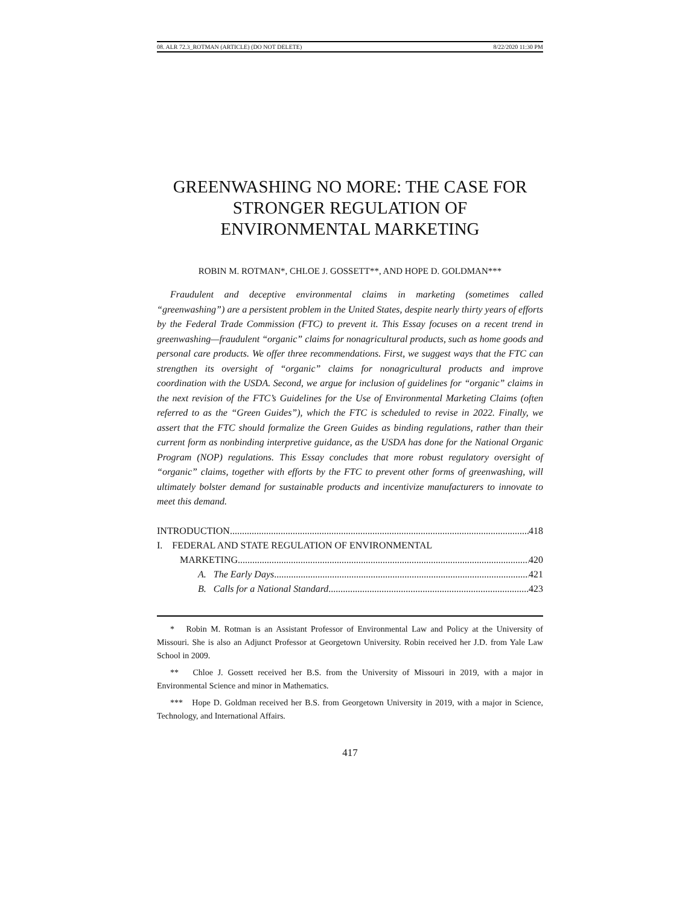08. ALR 72.3_ROTMAN (ARTICLE) (DO NOT DELETE) 8/22/2020 11:30 PM
GREENWASHING NO MORE: THE CASE FOR STRONGER REGULATION OF ENVIRONMENTAL MARKETING
ROBIN M. ROTMAN*, CHLOE J. GOSSETT**, AND HOPE D. GOLDMAN***
Fraudulent and deceptive environmental claims in marketing (sometimes called “greenwashing”) are a persistent problem in the United States, despite nearly thirty years of efforts by the Federal Trade Commission (FTC) to prevent it. This Essay focuses on a recent trend in greenwashing—fraudulent “organic” claims for nonagricultural products, such as home goods and personal care products. We offer three recommendations. First, we suggest ways that the FTC can strengthen its oversight of “organic” claims for nonagricultural products and improve coordination with the USDA. Second, we argue for inclusion of guidelines for “organic” claims in the next revision of the FTC’s Guidelines for the Use of Environmental Marketing Claims (often referred to as the “Green Guides”), which the FTC is scheduled to revise in 2022. Finally, we assert that the FTC should formalize the Green Guides as binding regulations, rather than their current form as nonbinding interpretive guidance, as the USDA has done for the National Organic Program (NOP) regulations. This Essay concludes that more robust regulatory oversight of “organic” claims, together with efforts by the FTC to prevent other forms of greenwashing, will ultimately bolster demand for sustainable products and incentivize manufacturers to innovate to meet this demand.
INTRODUCTION 418
I. FEDERAL AND STATE REGULATION OF ENVIRONMENTAL
MARKETING 420
A. The Early Days 421
B. Calls for a National Standard 423
* Robin M. Rotman is an Assistant Professor of Environmental Law and Policy at the University of Missouri. She is also an Adjunct Professor at Georgetown University. Robin received her J.D. from Yale Law School in 2009.
** Chloe J. Gossett received her B.S. from the University of Missouri in 2019, with a major in Environmental Science and minor in Mathematics.
*** Hope D. Goldman received her B.S. from Georgetown University in 2019, with a major in Science, Technology, and International Affairs.
417